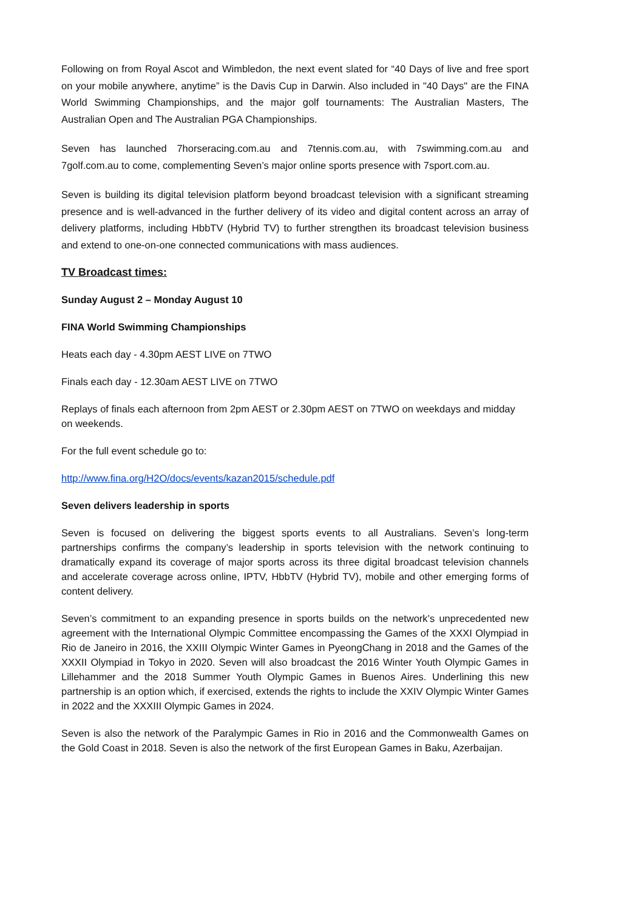Following on from Royal Ascot and Wimbledon, the next event slated for “40 Days of live and free sport on your mobile anywhere, anytime” is the Davis Cup in Darwin. Also included in "40 Days" are the FINA World Swimming Championships, and the major golf tournaments: The Australian Masters, The Australian Open and The Australian PGA Championships.
Seven has launched 7horseracing.com.au and 7tennis.com.au, with 7swimming.com.au and 7golf.com.au to come, complementing Seven’s major online sports presence with 7sport.com.au.
Seven is building its digital television platform beyond broadcast television with a significant streaming presence and is well-advanced in the further delivery of its video and digital content across an array of delivery platforms, including HbbTV (Hybrid TV) to further strengthen its broadcast television business and extend to one-on-one connected communications with mass audiences.
TV Broadcast times:
Sunday August 2 – Monday August 10
FINA World Swimming Championships
Heats each day - 4.30pm AEST LIVE on 7TWO
Finals each day - 12.30am AEST LIVE on 7TWO
Replays of finals each afternoon from 2pm AEST or 2.30pm AEST on 7TWO on weekdays and midday on weekends.
For the full event schedule go to:
http://www.fina.org/H2O/docs/events/kazan2015/schedule.pdf
Seven delivers leadership in sports
Seven is focused on delivering the biggest sports events to all Australians. Seven’s long-term partnerships confirms the company’s leadership in sports television with the network continuing to dramatically expand its coverage of major sports across its three digital broadcast television channels and accelerate coverage across online, IPTV, HbbTV (Hybrid TV), mobile and other emerging forms of content delivery.
Seven’s commitment to an expanding presence in sports builds on the network’s unprecedented new agreement with the International Olympic Committee encompassing the Games of the XXXI Olympiad in Rio de Janeiro in 2016, the XXIII Olympic Winter Games in PyeongChang in 2018 and the Games of the XXXII Olympiad in Tokyo in 2020. Seven will also broadcast the 2016 Winter Youth Olympic Games in Lillehammer and the 2018 Summer Youth Olympic Games in Buenos Aires. Underlining this new partnership is an option which, if exercised, extends the rights to include the XXIV Olympic Winter Games in 2022 and the XXXIII Olympic Games in 2024.
Seven is also the network of the Paralympic Games in Rio in 2016 and the Commonwealth Games on the Gold Coast in 2018. Seven is also the network of the first European Games in Baku, Azerbaijan.